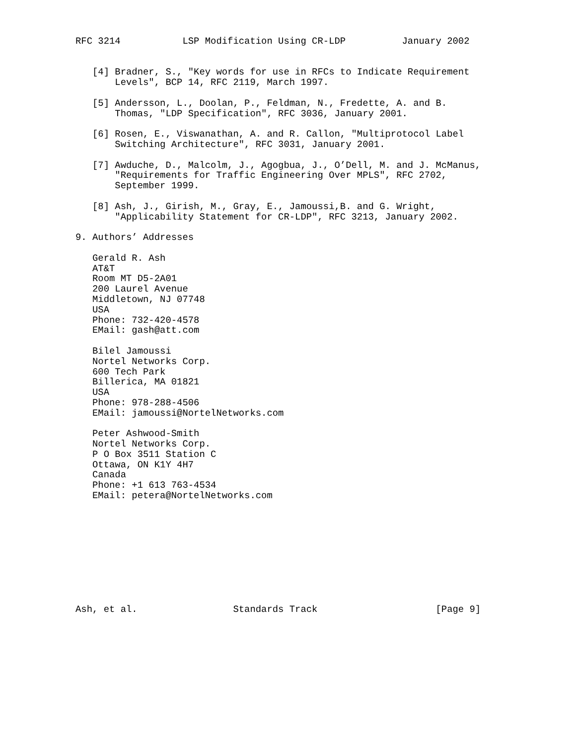RFC 3214           LSP Modification Using CR-LDP          January 2002


   [4] Bradner, S., "Key words for use in RFCs to Indicate Requirement
       Levels", BCP 14, RFC 2119, March 1997.

   [5] Andersson, L., Doolan, P., Feldman, N., Fredette, A. and B.
       Thomas, "LDP Specification", RFC 3036, January 2001.

   [6] Rosen, E., Viswanathan, A. and R. Callon, "Multiprotocol Label
       Switching Architecture", RFC 3031, January 2001.

   [7] Awduche, D., Malcolm, J., Agogbua, J., O’Dell, M. and J. McManus,
       "Requirements for Traffic Engineering Over MPLS", RFC 2702,
       September 1999.

   [8] Ash, J., Girish, M., Gray, E., Jamoussi,B. and G. Wright,
       "Applicability Statement for CR-LDP", RFC 3213, January 2002.

9. Authors’ Addresses

   Gerald R. Ash
   AT&T
   Room MT D5-2A01
   200 Laurel Avenue
   Middletown, NJ 07748
   USA
   Phone: 732-420-4578
   EMail: gash@att.com

   Bilel Jamoussi
   Nortel Networks Corp.
   600 Tech Park
   Billerica, MA 01821
   USA
   Phone: 978-288-4506
   EMail: jamoussi@NortelNetworks.com

   Peter Ashwood-Smith
   Nortel Networks Corp.
   P O Box 3511 Station C
   Ottawa, ON K1Y 4H7
   Canada
   Phone: +1 613 763-4534
   EMail: petera@NortelNetworks.com










Ash, et al.                 Standards Track                     [Page 9]